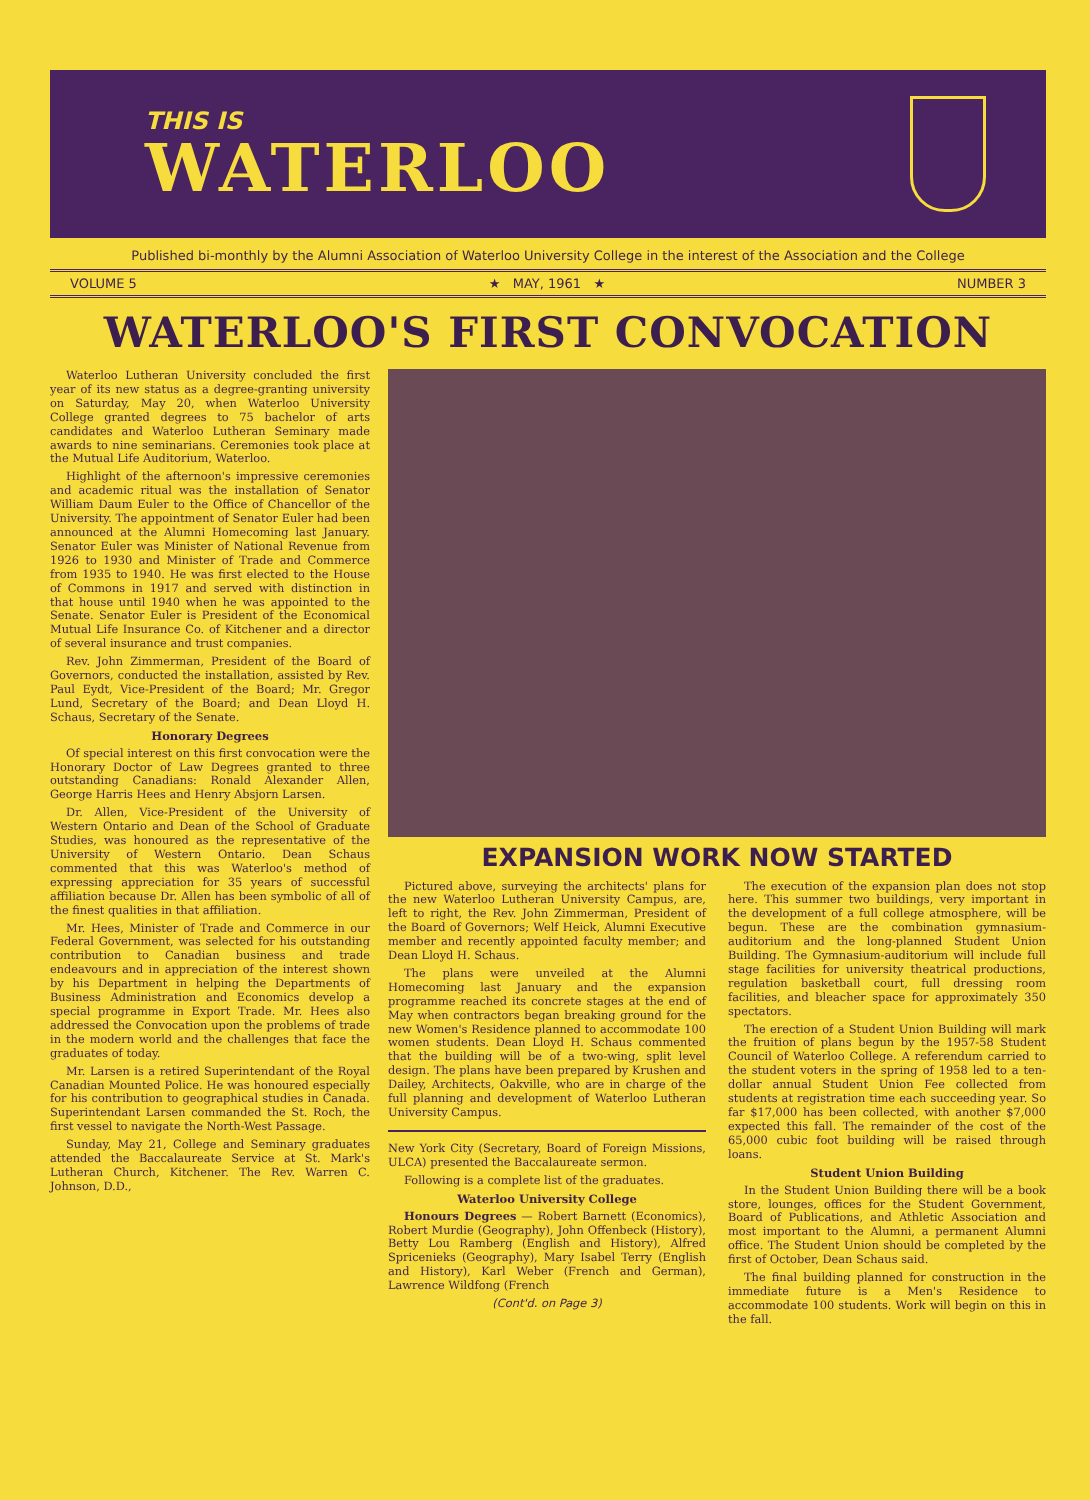THIS IS
WATERLOO
Published bi-monthly by the Alumni Association of Waterloo University College in the interest of the Association and the College
VOLUME 5 ★ MAY, 1961 ★ NUMBER 3
WATERLOO'S FIRST CONVOCATION
Waterloo Lutheran University concluded the first year of its new status as a degree-granting university on Saturday, May 20, when Waterloo University College granted degrees to 75 bachelor of arts candidates and Waterloo Lutheran Seminary made awards to nine seminarians. Ceremonies took place at the Mutual Life Auditorium, Waterloo.
Highlight of the afternoon's impressive ceremonies and academic ritual was the installation of Senator William Daum Euler to the Office of Chancellor of the University. The appointment of Senator Euler had been announced at the Alumni Homecoming last January. Senator Euler was Minister of National Revenue from 1926 to 1930 and Minister of Trade and Commerce from 1935 to 1940. He was first elected to the House of Commons in 1917 and served with distinction in that house until 1940 when he was appointed to the Senate. Senator Euler is President of the Economical Mutual Life Insurance Co. of Kitchener and a director of several insurance and trust companies.
Rev. John Zimmerman, President of the Board of Governors, conducted the installation, assisted by Rev. Paul Eydt, Vice-President of the Board; Mr. Gregor Lund, Secretary of the Board; and Dean Lloyd H. Schaus, Secretary of the Senate.
Honorary Degrees
Of special interest on this first convocation were the Honorary Doctor of Law Degrees granted to three outstanding Canadians: Ronald Alexander Allen, George Harris Hees and Henry Absjorn Larsen.
Dr. Allen, Vice-President of the University of Western Ontario and Dean of the School of Graduate Studies, was honoured as the representative of the University of Western Ontario. Dean Schaus commented that this was Waterloo's method of expressing appreciation for 35 years of successful affiliation because Dr. Allen has been symbolic of all of the finest qualities in that affiliation.
Mr. Hees, Minister of Trade and Commerce in our Federal Government, was selected for his outstanding contribution to Canadian business and trade endeavours and in appreciation of the interest shown by his Department in helping the Departments of Business Administration and Economics develop a special programme in Export Trade. Mr. Hees also addressed the Convocation upon the problems of trade in the modern world and the challenges that face the graduates of today.
Mr. Larsen is a retired Superintendant of the Royal Canadian Mounted Police. He was honoured especially for his contribution to geographical studies in Canada. Superintendant Larsen commanded the St. Roch, the first vessel to navigate the North-West Passage.
Sunday, May 21, College and Seminary graduates attended the Baccalaureate Service at St. Mark's Lutheran Church, Kitchener. The Rev. Warren C. Johnson, D.D.,
EXPANSION WORK NOW STARTED
Pictured above, surveying the architects' plans for the new Waterloo Lutheran University Campus, are, left to right, the Rev. John Zimmerman, President of the Board of Governors; Welf Heick, Alumni Executive member and recently appointed faculty member; and Dean Lloyd H. Schaus.
The plans were unveiled at the Alumni Homecoming last January and the expansion programme reached its concrete stages at the end of May when contractors began breaking ground for the new Women's Residence planned to accommodate 100 women students. Dean Lloyd H. Schaus commented that the building will be of a two-wing, split level design. The plans have been prepared by Krushen and Dailey, Architects, Oakville, who are in charge of the full planning and development of Waterloo Lutheran University Campus.
New York City (Secretary, Board of Foreign Missions, ULCA) presented the Baccalaureate sermon.
Following is a complete list of the graduates.
Waterloo University College
Honours Degrees — Robert Barnett (Economics), Robert Murdie (Geography), John Offenbeck (History), Betty Lou Ramberg (English and History), Alfred Spricenieks (Geography), Mary Isabel Terry (English and History), Karl Weber (French and German), Lawrence Wildfong (French
(Cont'd. on Page 3)
The execution of the expansion plan does not stop here. This summer two buildings, very important in the development of a full college atmosphere, will be begun. These are the combination gymnasium-auditorium and the long-planned Student Union Building. The Gymnasium-auditorium will include full stage facilities for university theatrical productions, regulation basketball court, full dressing room facilities, and bleacher space for approximately 350 spectators.
The erection of a Student Union Building will mark the fruition of plans begun by the 1957-58 Student Council of Waterloo College. A referendum carried to the student voters in the spring of 1958 led to a ten-dollar annual Student Union Fee collected from students at registration time each succeeding year. So far $17,000 has been collected, with another $7,000 expected this fall. The remainder of the cost of the 65,000 cubic foot building will be raised through loans.
Student Union Building
In the Student Union Building there will be a book store, lounges, offices for the Student Government, Board of Publications, and Athletic Association and most important to the Alumni, a permanent Alumni office. The Student Union should be completed by the first of October, Dean Schaus said.
The final building planned for construction in the immediate future is a Men's Residence to accommodate 100 students. Work will begin on this in the fall.